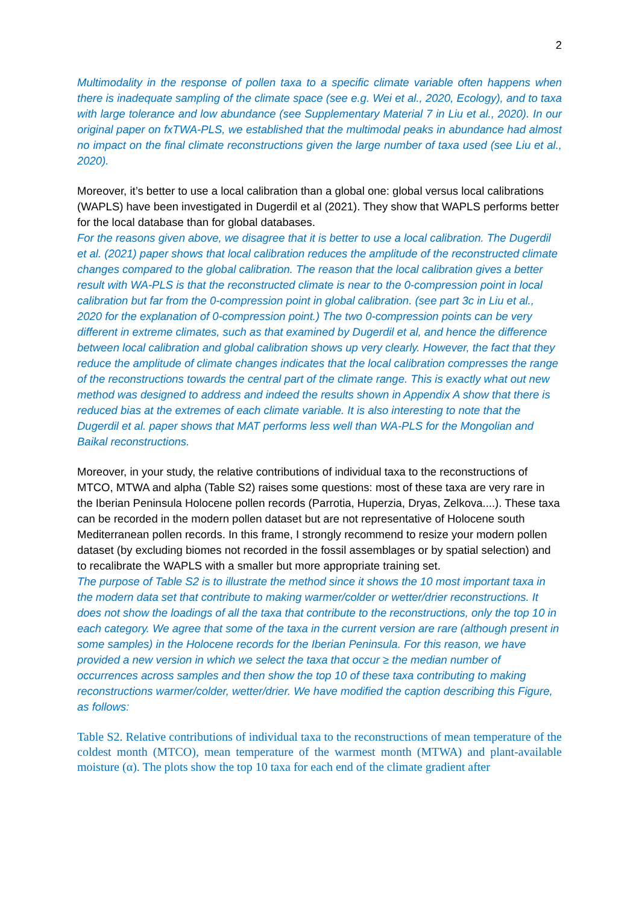2
Multimodality in the response of pollen taxa to a specific climate variable often happens when there is inadequate sampling of the climate space (see e.g. Wei et al., 2020, Ecology), and to taxa with large tolerance and low abundance (see Supplementary Material 7 in Liu et al., 2020). In our original paper on fxTWA-PLS, we established that the multimodal peaks in abundance had almost no impact on the final climate reconstructions given the large number of taxa used (see Liu et al., 2020).
Moreover, it’s better to use a local calibration than a global one: global versus local calibrations (WAPLS) have been investigated in Dugerdil et al (2021). They show that WAPLS performs better for the local database than for global databases.
For the reasons given above, we disagree that it is better to use a local calibration. The Dugerdil et al. (2021) paper shows that local calibration reduces the amplitude of the reconstructed climate changes compared to the global calibration. The reason that the local calibration gives a better result with WA-PLS is that the reconstructed climate is near to the 0-compression point in local calibration but far from the 0-compression point in global calibration. (see part 3c in Liu et al., 2020 for the explanation of 0-compression point.) The two 0-compression points can be very different in extreme climates, such as that examined by Dugerdil et al, and hence the difference between local calibration and global calibration shows up very clearly. However, the fact that they reduce the amplitude of climate changes indicates that the local calibration compresses the range of the reconstructions towards the central part of the climate range. This is exactly what out new method was designed to address and indeed the results shown in Appendix A show that there is reduced bias at the extremes of each climate variable. It is also interesting to note that the Dugerdil et al. paper shows that MAT performs less well than WA-PLS for the Mongolian and Baikal reconstructions.
Moreover, in your study, the relative contributions of individual taxa to the reconstructions of MTCO, MTWA and alpha (Table S2) raises some questions: most of these taxa are very rare in the Iberian Peninsula Holocene pollen records (Parrotia, Huperzia, Dryas, Zelkova....). These taxa can be recorded in the modern pollen dataset but are not representative of Holocene south Mediterranean pollen records. In this frame, I strongly recommend to resize your modern pollen dataset (by excluding biomes not recorded in the fossil assemblages or by spatial selection) and to recalibrate the WAPLS with a smaller but more appropriate training set.
The purpose of Table S2 is to illustrate the method since it shows the 10 most important taxa in the modern data set that contribute to making warmer/colder or wetter/drier reconstructions. It does not show the loadings of all the taxa that contribute to the reconstructions, only the top 10 in each category. We agree that some of the taxa in the current version are rare (although present in some samples) in the Holocene records for the Iberian Peninsula. For this reason, we have provided a new version in which we select the taxa that occur ≥ the median number of occurrences across samples and then show the top 10 of these taxa contributing to making reconstructions warmer/colder, wetter/drier. We have modified the caption describing this Figure, as follows:
Table S2. Relative contributions of individual taxa to the reconstructions of mean temperature of the coldest month (MTCO), mean temperature of the warmest month (MTWA) and plant-available moisture (α). The plots show the top 10 taxa for each end of the climate gradient after